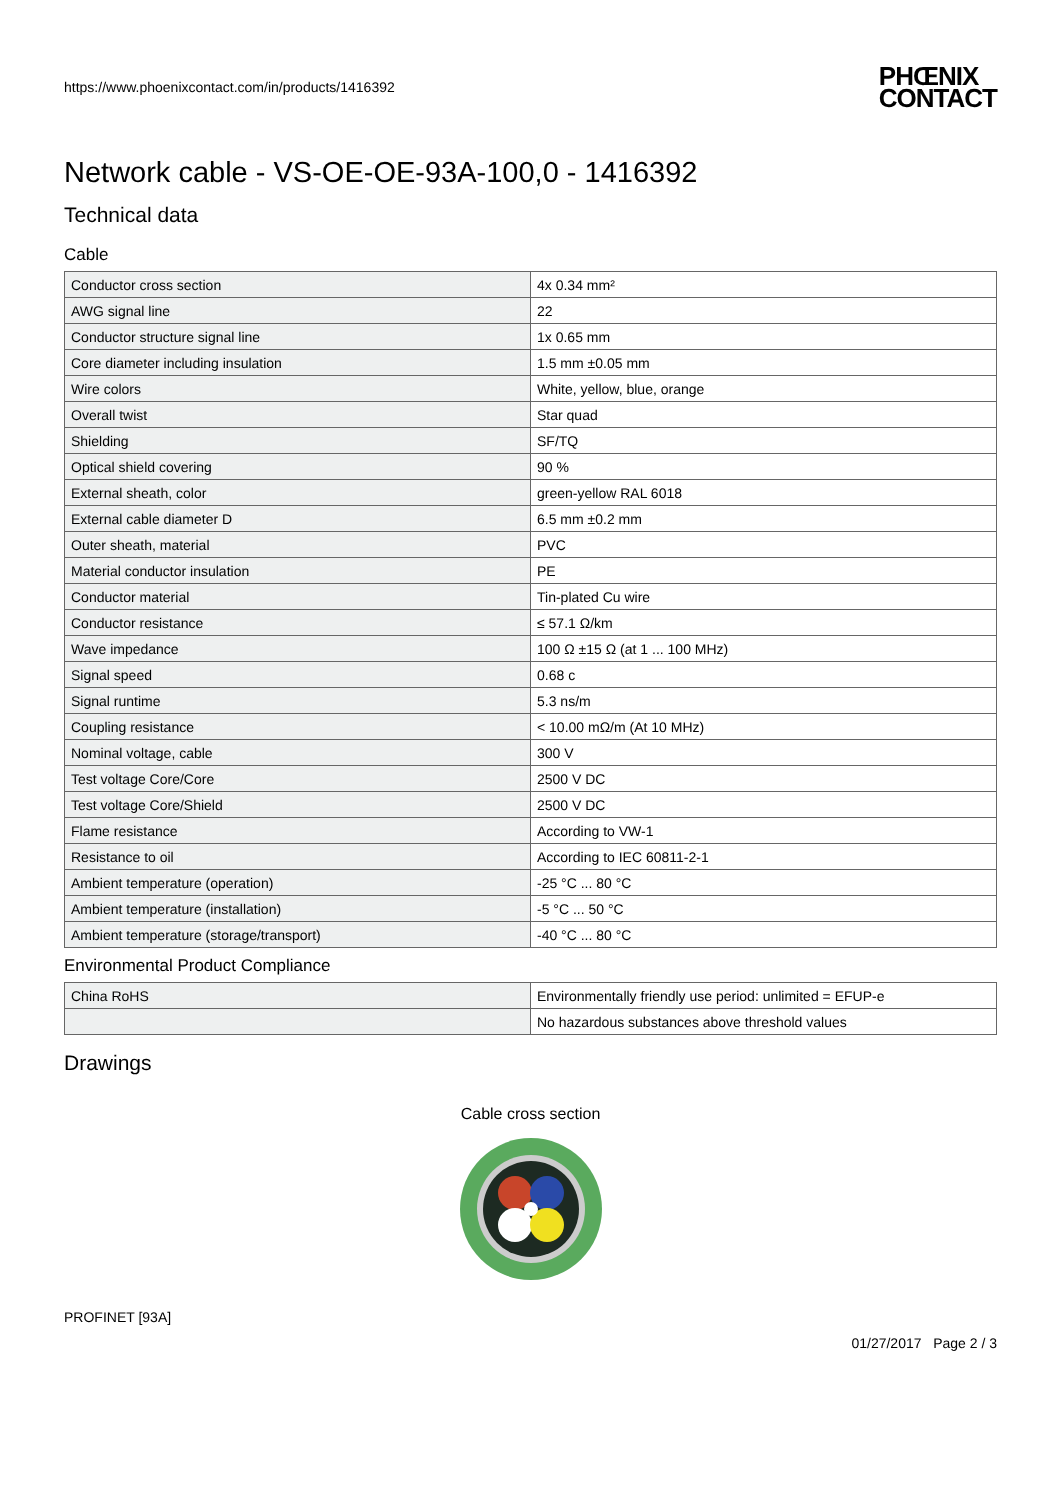https://www.phoenixcontact.com/in/products/1416392 PHŒNIX
CONTACT
Network cable - VS-OE-OE-93A-100,0 - 1416392
Technical data
Cable
| Conductor cross section | 4x 0.34 mm² |
| AWG signal line | 22 |
| Conductor structure signal line | 1x 0.65 mm |
| Core diameter including insulation | 1.5 mm ±0.05 mm |
| Wire colors | White, yellow, blue, orange |
| Overall twist | Star quad |
| Shielding | SF/TQ |
| Optical shield covering | 90 % |
| External sheath, color | green-yellow RAL 6018 |
| External cable diameter D | 6.5 mm ±0.2 mm |
| Outer sheath, material | PVC |
| Material conductor insulation | PE |
| Conductor material | Tin-plated Cu wire |
| Conductor resistance | ≤ 57.1 Ω/km |
| Wave impedance | 100 Ω ±15 Ω (at 1 ... 100 MHz) |
| Signal speed | 0.68 c |
| Signal runtime | 5.3 ns/m |
| Coupling resistance | < 10.00 mΩ/m (At 10 MHz) |
| Nominal voltage, cable | 300 V |
| Test voltage Core/Core | 2500 V DC |
| Test voltage Core/Shield | 2500 V DC |
| Flame resistance | According to VW-1 |
| Resistance to oil | According to IEC 60811-2-1 |
| Ambient temperature (operation) | -25 °C ... 80 °C |
| Ambient temperature (installation) | -5 °C ... 50 °C |
| Ambient temperature (storage/transport) | -40 °C ... 80 °C |
Environmental Product Compliance
| China RoHS | Environmentally friendly use period: unlimited = EFUP-e |
| | No hazardous substances above threshold values |
Drawings
Cable cross section
PROFINET [93A]
01/27/2017 Page 2 / 3